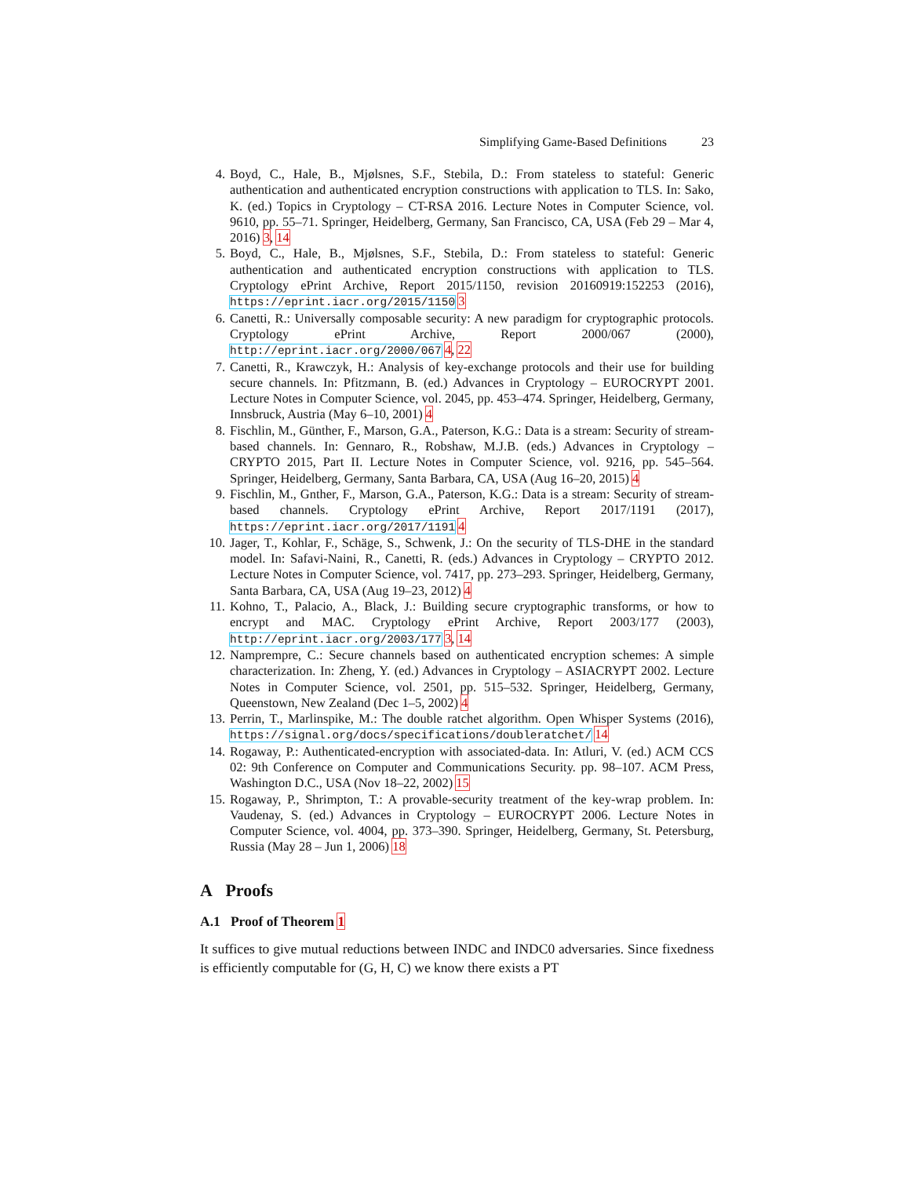Simplifying Game-Based Definitions 23
4. Boyd, C., Hale, B., Mjølsnes, S.F., Stebila, D.: From stateless to stateful: Generic authentication and authenticated encryption constructions with application to TLS. In: Sako, K. (ed.) Topics in Cryptology – CT-RSA 2016. Lecture Notes in Computer Science, vol. 9610, pp. 55–71. Springer, Heidelberg, Germany, San Francisco, CA, USA (Feb 29 – Mar 4, 2016) 3, 14
5. Boyd, C., Hale, B., Mjølsnes, S.F., Stebila, D.: From stateless to stateful: Generic authentication and authenticated encryption constructions with application to TLS. Cryptology ePrint Archive, Report 2015/1150, revision 20160919:152253 (2016), https://eprint.iacr.org/2015/1150 3
6. Canetti, R.: Universally composable security: A new paradigm for cryptographic protocols. Cryptology ePrint Archive, Report 2000/067 (2000), http://eprint.iacr.org/2000/067 4, 22
7. Canetti, R., Krawczyk, H.: Analysis of key-exchange protocols and their use for building secure channels. In: Pfitzmann, B. (ed.) Advances in Cryptology – EUROCRYPT 2001. Lecture Notes in Computer Science, vol. 2045, pp. 453–474. Springer, Heidelberg, Germany, Innsbruck, Austria (May 6–10, 2001) 4
8. Fischlin, M., Günther, F., Marson, G.A., Paterson, K.G.: Data is a stream: Security of stream-based channels. In: Gennaro, R., Robshaw, M.J.B. (eds.) Advances in Cryptology – CRYPTO 2015, Part II. Lecture Notes in Computer Science, vol. 9216, pp. 545–564. Springer, Heidelberg, Germany, Santa Barbara, CA, USA (Aug 16–20, 2015) 4
9. Fischlin, M., Gnther, F., Marson, G.A., Paterson, K.G.: Data is a stream: Security of stream-based channels. Cryptology ePrint Archive, Report 2017/1191 (2017), https://eprint.iacr.org/2017/1191 4
10. Jager, T., Kohlar, F., Schäge, S., Schwenk, J.: On the security of TLS-DHE in the standard model. In: Safavi-Naini, R., Canetti, R. (eds.) Advances in Cryptology – CRYPTO 2012. Lecture Notes in Computer Science, vol. 7417, pp. 273–293. Springer, Heidelberg, Germany, Santa Barbara, CA, USA (Aug 19–23, 2012) 4
11. Kohno, T., Palacio, A., Black, J.: Building secure cryptographic transforms, or how to encrypt and MAC. Cryptology ePrint Archive, Report 2003/177 (2003), http://eprint.iacr.org/2003/177 3, 14
12. Namprempre, C.: Secure channels based on authenticated encryption schemes: A simple characterization. In: Zheng, Y. (ed.) Advances in Cryptology – ASIACRYPT 2002. Lecture Notes in Computer Science, vol. 2501, pp. 515–532. Springer, Heidelberg, Germany, Queenstown, New Zealand (Dec 1–5, 2002) 4
13. Perrin, T., Marlinspike, M.: The double ratchet algorithm. Open Whisper Systems (2016), https://signal.org/docs/specifications/doubleratchet/ 14
14. Rogaway, P.: Authenticated-encryption with associated-data. In: Atluri, V. (ed.) ACM CCS 02: 9th Conference on Computer and Communications Security. pp. 98–107. ACM Press, Washington D.C., USA (Nov 18–22, 2002) 15
15. Rogaway, P., Shrimpton, T.: A provable-security treatment of the key-wrap problem. In: Vaudenay, S. (ed.) Advances in Cryptology – EUROCRYPT 2006. Lecture Notes in Computer Science, vol. 4004, pp. 373–390. Springer, Heidelberg, Germany, St. Petersburg, Russia (May 28 – Jun 1, 2006) 18
A Proofs
A.1 Proof of Theorem 1
It suffices to give mutual reductions between INDC and INDC0 adversaries. Since fixedness is efficiently computable for (G, H, C) we know there exists a PT